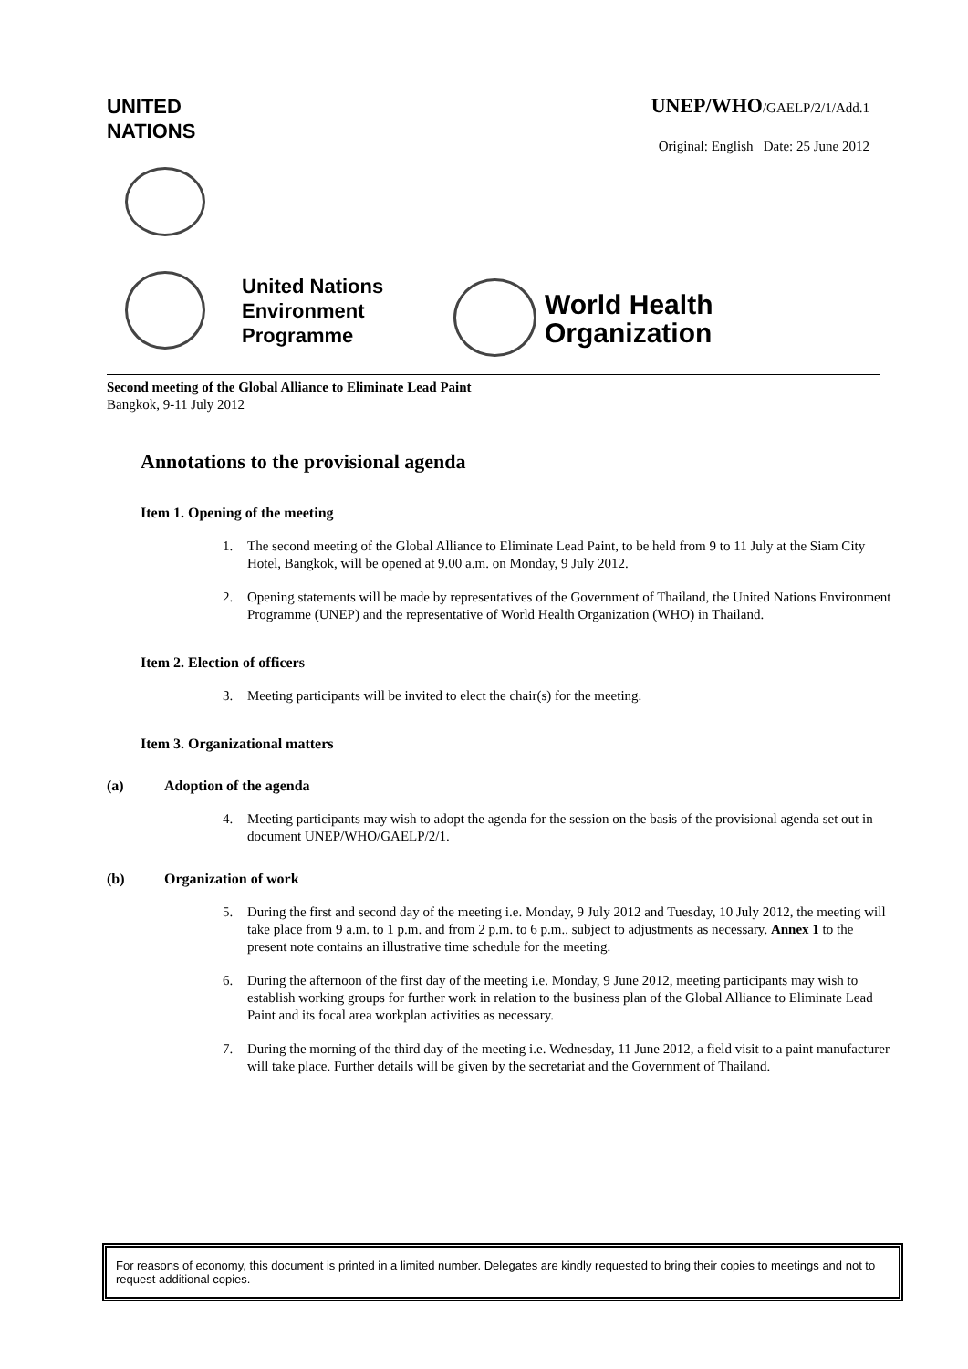UNITED
NATIONS
UNEP/WHO/GAELP/2/1/Add.1
Original: English Date: 25 June 2012
United Nations
Environment
Programme
World Health
Organization
Second meeting of the Global Alliance to Eliminate Lead Paint
Bangkok, 9-11 July 2012
Annotations to the provisional agenda
Item 1. Opening of the meeting
1. The second meeting of the Global Alliance to Eliminate Lead Paint, to be held from 9 to 11 July at the Siam City Hotel, Bangkok, will be opened at 9.00 a.m. on Monday, 9 July 2012.
2. Opening statements will be made by representatives of the Government of Thailand, the United Nations Environment Programme (UNEP) and the representative of World Health Organization (WHO) in Thailand.
Item 2. Election of officers
3. Meeting participants will be invited to elect the chair(s) for the meeting.
Item 3. Organizational matters
(a) Adoption of the agenda
4. Meeting participants may wish to adopt the agenda for the session on the basis of the provisional agenda set out in document UNEP/WHO/GAELP/2/1.
(b) Organization of work
5. During the first and second day of the meeting i.e. Monday, 9 July 2012 and Tuesday, 10 July 2012, the meeting will take place from 9 a.m. to 1 p.m. and from 2 p.m. to 6 p.m., subject to adjustments as necessary. Annex 1 to the present note contains an illustrative time schedule for the meeting.
6. During the afternoon of the first day of the meeting i.e. Monday, 9 June 2012, meeting participants may wish to establish working groups for further work in relation to the business plan of the Global Alliance to Eliminate Lead Paint and its focal area workplan activities as necessary.
7. During the morning of the third day of the meeting i.e. Wednesday, 11 June 2012, a field visit to a paint manufacturer will take place. Further details will be given by the secretariat and the Government of Thailand.
For reasons of economy, this document is printed in a limited number. Delegates are kindly requested to bring their copies to meetings and not to request additional copies.